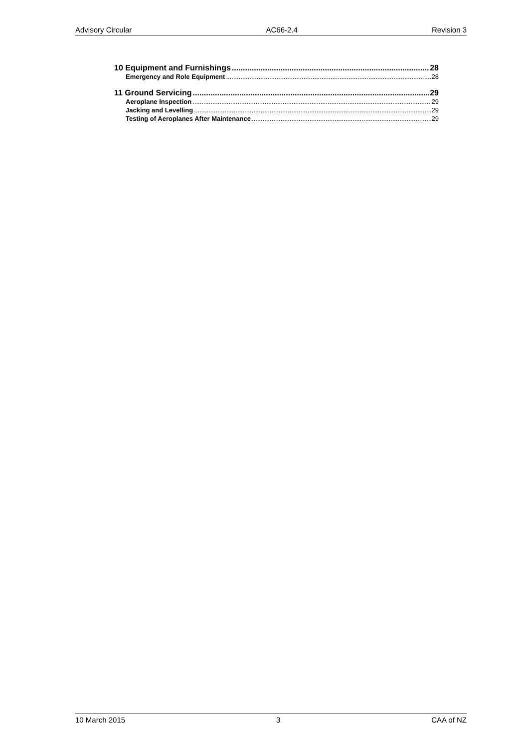Advisory Circular AC66-2.4 Revision 3
10 Equipment and Furnishings 28
Emergency and Role Equipment 28
11 Ground Servicing 29
Aeroplane Inspection 29
Jacking and Levelling 29
Testing of Aeroplanes After Maintenance 29
10 March 2015 3 CAA of NZ